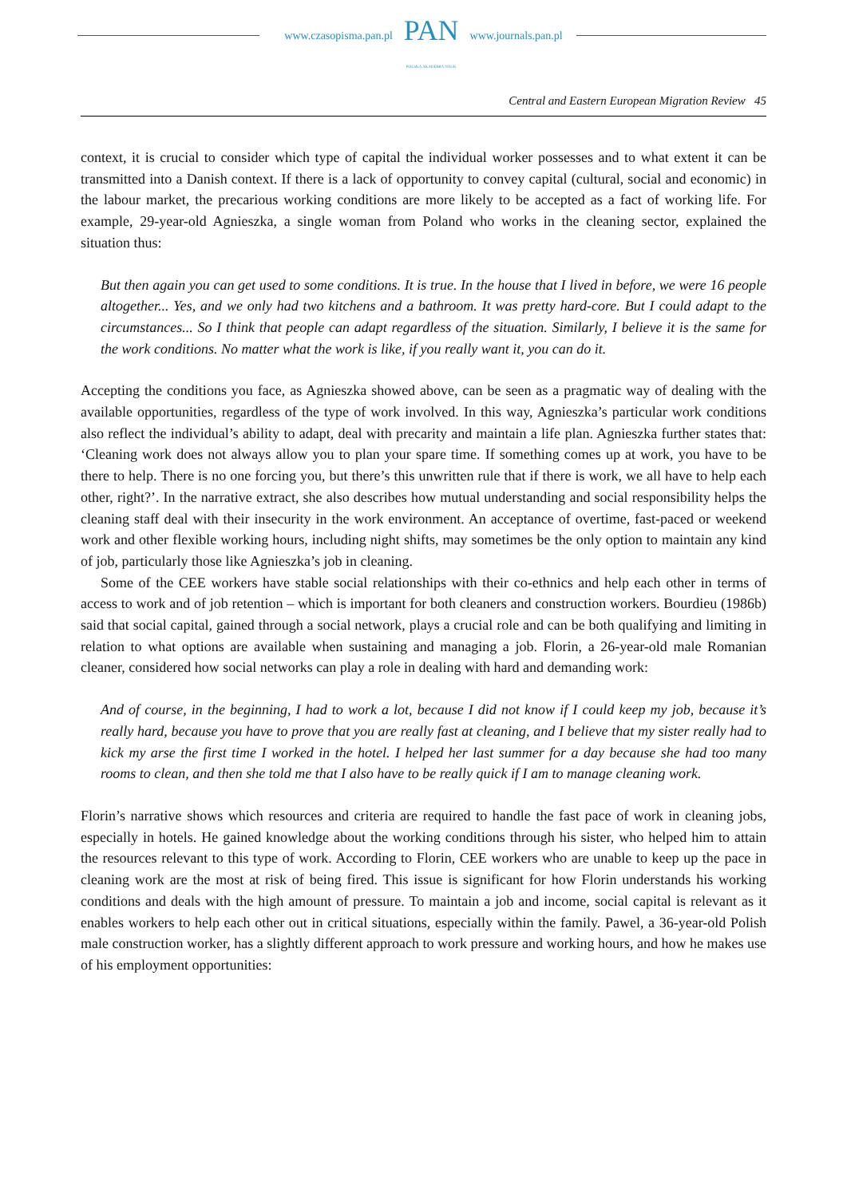www.czasopisma.pan.pl PAN
POLSKA AKADEMIA NAUK www.journals.pan.pl
Central and Eastern European Migration Review 45
context, it is crucial to consider which type of capital the individual worker possesses and to what extent it can be transmitted into a Danish context. If there is a lack of opportunity to convey capital (cultural, social and economic) in the labour market, the precarious working conditions are more likely to be accepted as a fact of working life. For example, 29-year-old Agnieszka, a single woman from Poland who works in the cleaning sector, explained the situation thus:
But then again you can get used to some conditions. It is true. In the house that I lived in before, we were 16 people altogether... Yes, and we only had two kitchens and a bathroom. It was pretty hard-core. But I could adapt to the circumstances... So I think that people can adapt regardless of the situation. Similarly, I believe it is the same for the work conditions. No matter what the work is like, if you really want it, you can do it.
Accepting the conditions you face, as Agnieszka showed above, can be seen as a pragmatic way of dealing with the available opportunities, regardless of the type of work involved. In this way, Agnieszka’s particular work conditions also reflect the individual’s ability to adapt, deal with precarity and maintain a life plan. Agnieszka further states that: ‘Cleaning work does not always allow you to plan your spare time. If something comes up at work, you have to be there to help. There is no one forcing you, but there’s this unwritten rule that if there is work, we all have to help each other, right?’. In the narrative extract, she also describes how mutual understanding and social responsibility helps the cleaning staff deal with their insecurity in the work environment. An acceptance of overtime, fast-paced or weekend work and other flexible working hours, including night shifts, may sometimes be the only option to maintain any kind of job, particularly those like Agnieszka’s job in cleaning.
Some of the CEE workers have stable social relationships with their co-ethnics and help each other in terms of access to work and of job retention – which is important for both cleaners and construction workers. Bourdieu (1986b) said that social capital, gained through a social network, plays a crucial role and can be both qualifying and limiting in relation to what options are available when sustaining and managing a job. Florin, a 26-year-old male Romanian cleaner, considered how social networks can play a role in dealing with hard and demanding work:
And of course, in the beginning, I had to work a lot, because I did not know if I could keep my job, because it’s really hard, because you have to prove that you are really fast at cleaning, and I believe that my sister really had to kick my arse the first time I worked in the hotel. I helped her last summer for a day because she had too many rooms to clean, and then she told me that I also have to be really quick if I am to manage cleaning work.
Florin’s narrative shows which resources and criteria are required to handle the fast pace of work in cleaning jobs, especially in hotels. He gained knowledge about the working conditions through his sister, who helped him to attain the resources relevant to this type of work. According to Florin, CEE workers who are unable to keep up the pace in cleaning work are the most at risk of being fired. This issue is significant for how Florin understands his working conditions and deals with the high amount of pressure. To maintain a job and income, social capital is relevant as it enables workers to help each other out in critical situations, especially within the family. Pawel, a 36-year-old Polish male construction worker, has a slightly different approach to work pressure and working hours, and how he makes use of his employment opportunities: